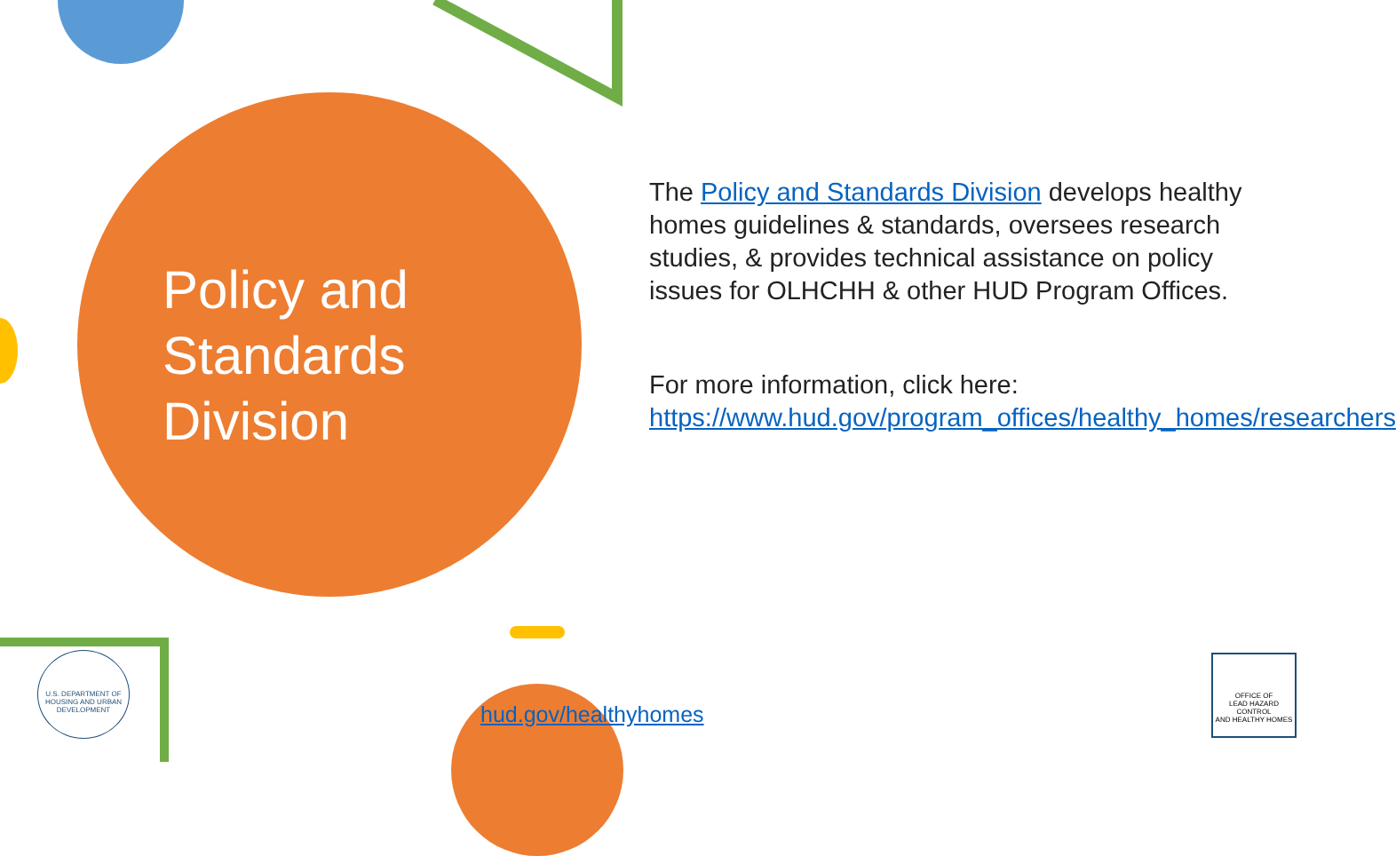Policy and Standards Division
The Policy and Standards Division develops healthy homes guidelines & standards, oversees research studies, & provides technical assistance on policy issues for OLHCHH & other HUD Program Offices.
For more information, click here: https://www.hud.gov/program_offices/healthy_homes/researchers
U.S. DEPARTMENT OF HOUSING AND URBAN DEVELOPMENT
hud.gov/healthyhomes
OFFICE OF
LEAD HAZARD CONTROL
AND HEALTHY HOMES